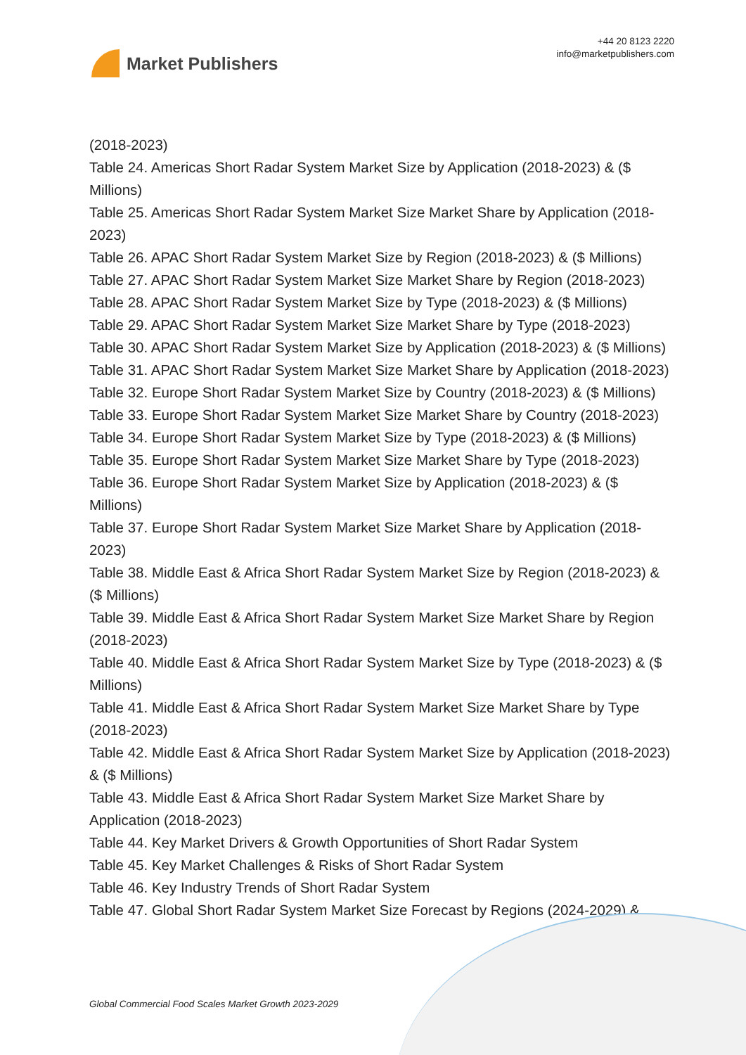Market Publishers
+44 20 8123 2220
info@marketpublishers.com
(2018-2023)
Table 24. Americas Short Radar System Market Size by Application (2018-2023) & ($ Millions)
Table 25. Americas Short Radar System Market Size Market Share by Application (2018-2023)
Table 26. APAC Short Radar System Market Size by Region (2018-2023) & ($ Millions)
Table 27. APAC Short Radar System Market Size Market Share by Region (2018-2023)
Table 28. APAC Short Radar System Market Size by Type (2018-2023) & ($ Millions)
Table 29. APAC Short Radar System Market Size Market Share by Type (2018-2023)
Table 30. APAC Short Radar System Market Size by Application (2018-2023) & ($ Millions)
Table 31. APAC Short Radar System Market Size Market Share by Application (2018-2023)
Table 32. Europe Short Radar System Market Size by Country (2018-2023) & ($ Millions)
Table 33. Europe Short Radar System Market Size Market Share by Country (2018-2023)
Table 34. Europe Short Radar System Market Size by Type (2018-2023) & ($ Millions)
Table 35. Europe Short Radar System Market Size Market Share by Type (2018-2023)
Table 36. Europe Short Radar System Market Size by Application (2018-2023) & ($ Millions)
Table 37. Europe Short Radar System Market Size Market Share by Application (2018-2023)
Table 38. Middle East & Africa Short Radar System Market Size by Region (2018-2023) & ($ Millions)
Table 39. Middle East & Africa Short Radar System Market Size Market Share by Region (2018-2023)
Table 40. Middle East & Africa Short Radar System Market Size by Type (2018-2023) & ($ Millions)
Table 41. Middle East & Africa Short Radar System Market Size Market Share by Type (2018-2023)
Table 42. Middle East & Africa Short Radar System Market Size by Application (2018-2023) & ($ Millions)
Table 43. Middle East & Africa Short Radar System Market Size Market Share by Application (2018-2023)
Table 44. Key Market Drivers & Growth Opportunities of Short Radar System
Table 45. Key Market Challenges & Risks of Short Radar System
Table 46. Key Industry Trends of Short Radar System
Table 47. Global Short Radar System Market Size Forecast by Regions (2024-2029) &
Global Commercial Food Scales Market Growth 2023-2029